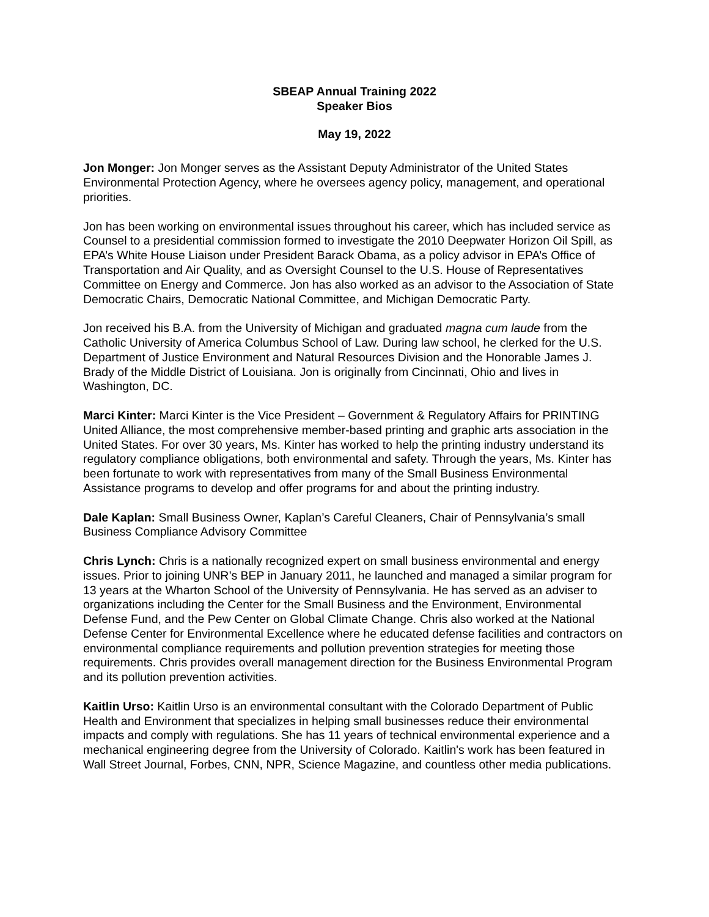SBEAP Annual Training 2022
Speaker Bios
May 19, 2022
Jon Monger: Jon Monger serves as the Assistant Deputy Administrator of the United States Environmental Protection Agency, where he oversees agency policy, management, and operational priorities.
Jon has been working on environmental issues throughout his career, which has included service as Counsel to a presidential commission formed to investigate the 2010 Deepwater Horizon Oil Spill, as EPA’s White House Liaison under President Barack Obama, as a policy advisor in EPA’s Office of Transportation and Air Quality, and as Oversight Counsel to the U.S. House of Representatives Committee on Energy and Commerce. Jon has also worked as an advisor to the Association of State Democratic Chairs, Democratic National Committee, and Michigan Democratic Party.
Jon received his B.A. from the University of Michigan and graduated magna cum laude from the Catholic University of America Columbus School of Law. During law school, he clerked for the U.S. Department of Justice Environment and Natural Resources Division and the Honorable James J. Brady of the Middle District of Louisiana. Jon is originally from Cincinnati, Ohio and lives in Washington, DC.
Marci Kinter: Marci Kinter is the Vice President – Government & Regulatory Affairs for PRINTING United Alliance, the most comprehensive member-based printing and graphic arts association in the United States. For over 30 years, Ms. Kinter has worked to help the printing industry understand its regulatory compliance obligations, both environmental and safety. Through the years, Ms. Kinter has been fortunate to work with representatives from many of the Small Business Environmental Assistance programs to develop and offer programs for and about the printing industry.
Dale Kaplan: Small Business Owner, Kaplan’s Careful Cleaners, Chair of Pennsylvania’s small Business Compliance Advisory Committee
Chris Lynch: Chris is a nationally recognized expert on small business environmental and energy issues. Prior to joining UNR’s BEP in January 2011, he launched and managed a similar program for 13 years at the Wharton School of the University of Pennsylvania. He has served as an adviser to organizations including the Center for the Small Business and the Environment, Environmental Defense Fund, and the Pew Center on Global Climate Change. Chris also worked at the National Defense Center for Environmental Excellence where he educated defense facilities and contractors on environmental compliance requirements and pollution prevention strategies for meeting those requirements. Chris provides overall management direction for the Business Environmental Program and its pollution prevention activities.
Kaitlin Urso: Kaitlin Urso is an environmental consultant with the Colorado Department of Public Health and Environment that specializes in helping small businesses reduce their environmental impacts and comply with regulations. She has 11 years of technical environmental experience and a mechanical engineering degree from the University of Colorado. Kaitlin's work has been featured in Wall Street Journal, Forbes, CNN, NPR, Science Magazine, and countless other media publications.